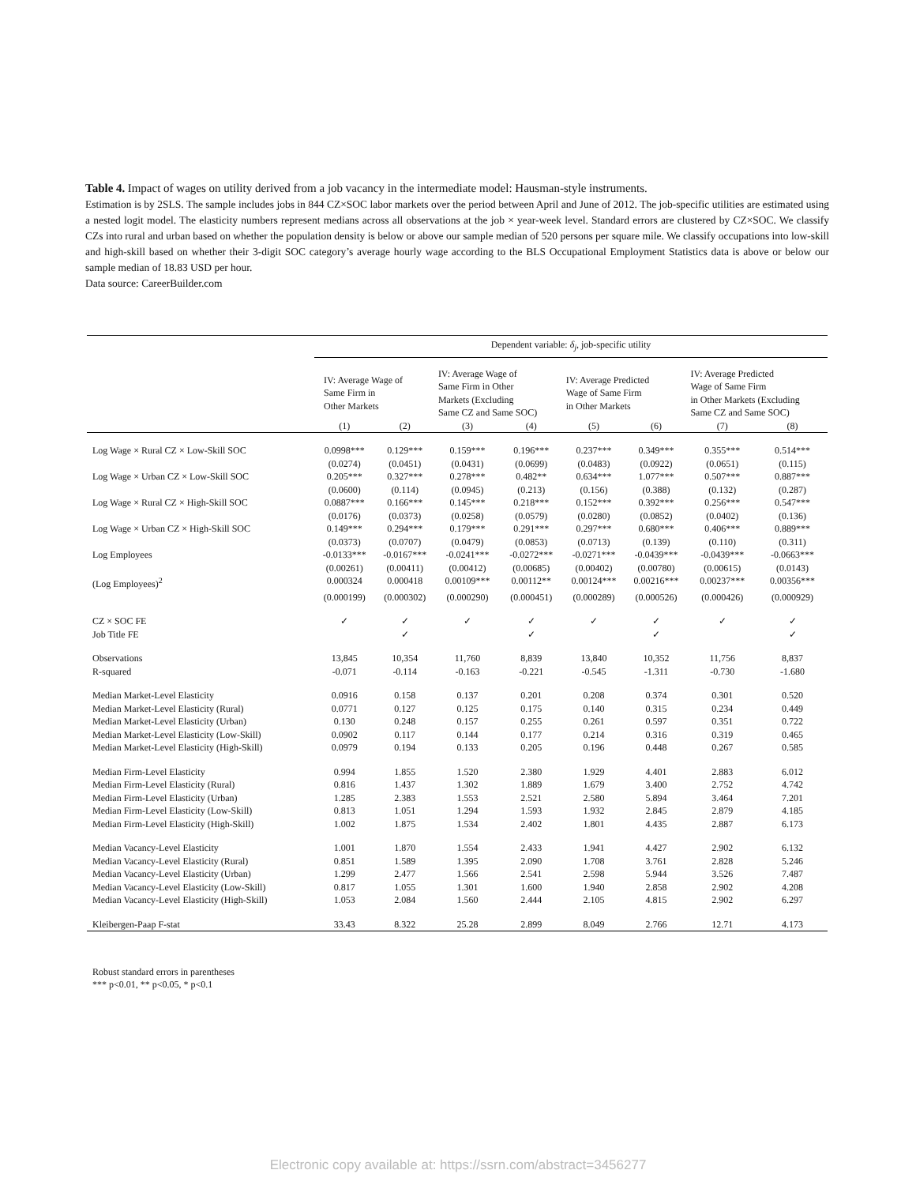Table 4. Impact of wages on utility derived from a job vacancy in the intermediate model: Hausman-style instruments.
Estimation is by 2SLS. The sample includes jobs in 844 CZ×SOC labor markets over the period between April and June of 2012. The job-specific utilities are estimated using a nested logit model. The elasticity numbers represent medians across all observations at the job × year-week level. Standard errors are clustered by CZ×SOC. We classify CZs into rural and urban based on whether the population density is below or above our sample median of 520 persons per square mile. We classify occupations into low-skill and high-skill based on whether their 3-digit SOC category’s average hourly wage according to the BLS Occupational Employment Statistics data is above or below our sample median of 18.83 USD per hour.
Data source: CareerBuilder.com
| | Dependent variable: δ<sub>j</sub> , job-specific utility | | | | | | | |
| | IV: Average Wage of Same Firm in Other Markets | | IV: Average Wage of Same Firm in Other Markets (Excluding Same CZ and Same SOC) | | IV: Average Predicted Wage of Same Firm in Other Markets | | IV: Average Predicted Wage of Same Firm in Other Markets (Excluding Same CZ and Same SOC) | |
| | (1) | (2) | (3) | (4) | (5) | (6) | (7) | (8) |
| Log Wage × Rural CZ × Low-Skill SOC | 0.0998*** | 0.129*** | 0.159*** | 0.196*** | 0.237*** | 0.349*** | 0.355*** | 0.514*** |
| | (0.0274) | (0.0451) | (0.0431) | (0.0699) | (0.0483) | (0.0922) | (0.0651) | (0.115) |
| Log Wage × Urban CZ × Low-Skill SOC | 0.205*** | 0.327*** | 0.278*** | 0.482** | 0.634*** | 1.077*** | 0.507*** | 0.887*** |
| | (0.0600) | (0.114) | (0.0945) | (0.213) | (0.156) | (0.388) | (0.132) | (0.287) |
| Log Wage × Rural CZ × High-Skill SOC | 0.0887*** | 0.166*** | 0.145*** | 0.218*** | 0.152*** | 0.392*** | 0.256*** | 0.547*** |
| | (0.0176) | (0.0373) | (0.0258) | (0.0579) | (0.0280) | (0.0852) | (0.0402) | (0.136) |
| Log Wage × Urban CZ × High-Skill SOC | 0.149*** | 0.294*** | 0.179*** | 0.291*** | 0.297*** | 0.680*** | 0.406*** | 0.889*** |
| | (0.0373) | (0.0707) | (0.0479) | (0.0853) | (0.0713) | (0.139) | (0.110) | (0.311) |
| Log Employees | -0.0133*** | -0.0167*** | -0.0241*** | -0.0272*** | -0.0271*** | -0.0439*** | -0.0439*** | -0.0663*** |
| | (0.00261) | (0.00411) | (0.00412) | (0.00685) | (0.00402) | (0.00780) | (0.00615) | (0.0143) |
| (Log Employees)<sup>2</sup> | 0.000324 | 0.000418 | 0.00109*** | 0.00112** | 0.00124*** | 0.00216*** | 0.00237*** | 0.00356*** |
| | (0.000199) | (0.000302) | (0.000290) | (0.000451) | (0.000289) | (0.000526) | (0.000426) | (0.000929) |
| CZ × SOC FE | ✓ | ✓ | ✓ | ✓ | ✓ | ✓ | ✓ | ✓ |
| Job Title FE | | ✓ | | ✓ | | ✓ | | ✓ |
| Observations | 13,845 | 10,354 | 11,760 | 8,839 | 13,840 | 10,352 | 11,756 | 8,837 |
| R-squared | -0.071 | -0.114 | -0.163 | -0.221 | -0.545 | -1.311 | -0.730 | -1.680 |
| Median Market-Level Elasticity | 0.0916 | 0.158 | 0.137 | 0.201 | 0.208 | 0.374 | 0.301 | 0.520 |
| Median Market-Level Elasticity (Rural) | 0.0771 | 0.127 | 0.125 | 0.175 | 0.140 | 0.315 | 0.234 | 0.449 |
| Median Market-Level Elasticity (Urban) | 0.130 | 0.248 | 0.157 | 0.255 | 0.261 | 0.597 | 0.351 | 0.722 |
| Median Market-Level Elasticity (Low-Skill) | 0.0902 | 0.117 | 0.144 | 0.177 | 0.214 | 0.316 | 0.319 | 0.465 |
| Median Market-Level Elasticity (High-Skill) | 0.0979 | 0.194 | 0.133 | 0.205 | 0.196 | 0.448 | 0.267 | 0.585 |
| Median Firm-Level Elasticity | 0.994 | 1.855 | 1.520 | 2.380 | 1.929 | 4.401 | 2.883 | 6.012 |
| Median Firm-Level Elasticity (Rural) | 0.816 | 1.437 | 1.302 | 1.889 | 1.679 | 3.400 | 2.752 | 4.742 |
| Median Firm-Level Elasticity (Urban) | 1.285 | 2.383 | 1.553 | 2.521 | 2.580 | 5.894 | 3.464 | 7.201 |
| Median Firm-Level Elasticity (Low-Skill) | 0.813 | 1.051 | 1.294 | 1.593 | 1.932 | 2.845 | 2.879 | 4.185 |
| Median Firm-Level Elasticity (High-Skill) | 1.002 | 1.875 | 1.534 | 2.402 | 1.801 | 4.435 | 2.887 | 6.173 |
| Median Vacancy-Level Elasticity | 1.001 | 1.870 | 1.554 | 2.433 | 1.941 | 4.427 | 2.902 | 6.132 |
| Median Vacancy-Level Elasticity (Rural) | 0.851 | 1.589 | 1.395 | 2.090 | 1.708 | 3.761 | 2.828 | 5.246 |
| Median Vacancy-Level Elasticity (Urban) | 1.299 | 2.477 | 1.566 | 2.541 | 2.598 | 5.944 | 3.526 | 7.487 |
| Median Vacancy-Level Elasticity (Low-Skill) | 0.817 | 1.055 | 1.301 | 1.600 | 1.940 | 2.858 | 2.902 | 4.208 |
| Median Vacancy-Level Elasticity (High-Skill) | 1.053 | 2.084 | 1.560 | 2.444 | 2.105 | 4.815 | 2.902 | 6.297 |
| Kleibergen-Paap F-stat | 33.43 | 8.322 | 25.28 | 2.899 | 8.049 | 2.766 | 12.71 | 4.173 |
Robust standard errors in parentheses
*** p<0.01, ** p<0.05, * p<0.1
Electronic copy available at: https://ssrn.com/abstract=3456277